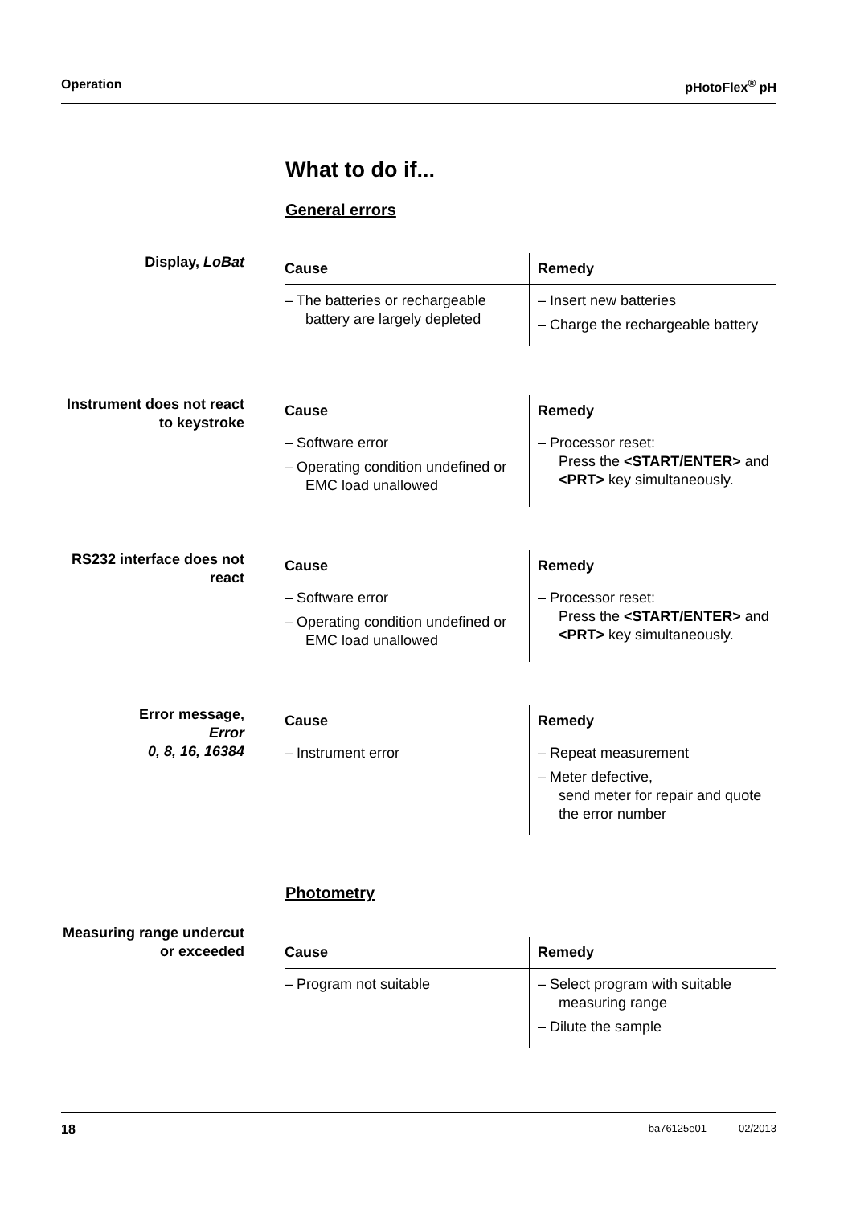Operation pHotoFlex<sup>®</sup> pH
What to do if...
General errors
Display, LoBat
| Cause | Remedy |
| --- | --- |
| – The batteries or rechargeable battery are largely depleted | – Insert new batteries – Charge the rechargeable battery |
Instrument does not react
to keystroke
| Cause | Remedy |
| --- | --- |
| – Software error – Operating condition undefined or EMC load unallowed | – Processor reset: Press the <START/ENTER> and <PRT> key simultaneously. |
RS232 interface does not react
| Cause | Remedy |
| --- | --- |
| – Software error – Operating condition undefined or EMC load unallowed | – Processor reset: Press the <START/ENTER> and <PRT> key simultaneously. |
Error message,
Error
0, 8, 16, 16384
| Cause | Remedy |
| --- | --- |
| – Instrument error | – Repeat measurement – Meter defective, send meter for repair and quote the error number |
Photometry
Measuring range undercut or exceeded
| Cause | Remedy |
| --- | --- |
| – Program not suitable | – Select program with suitable measuring range – Dilute the sample |
18 ba76125e01 02/2013